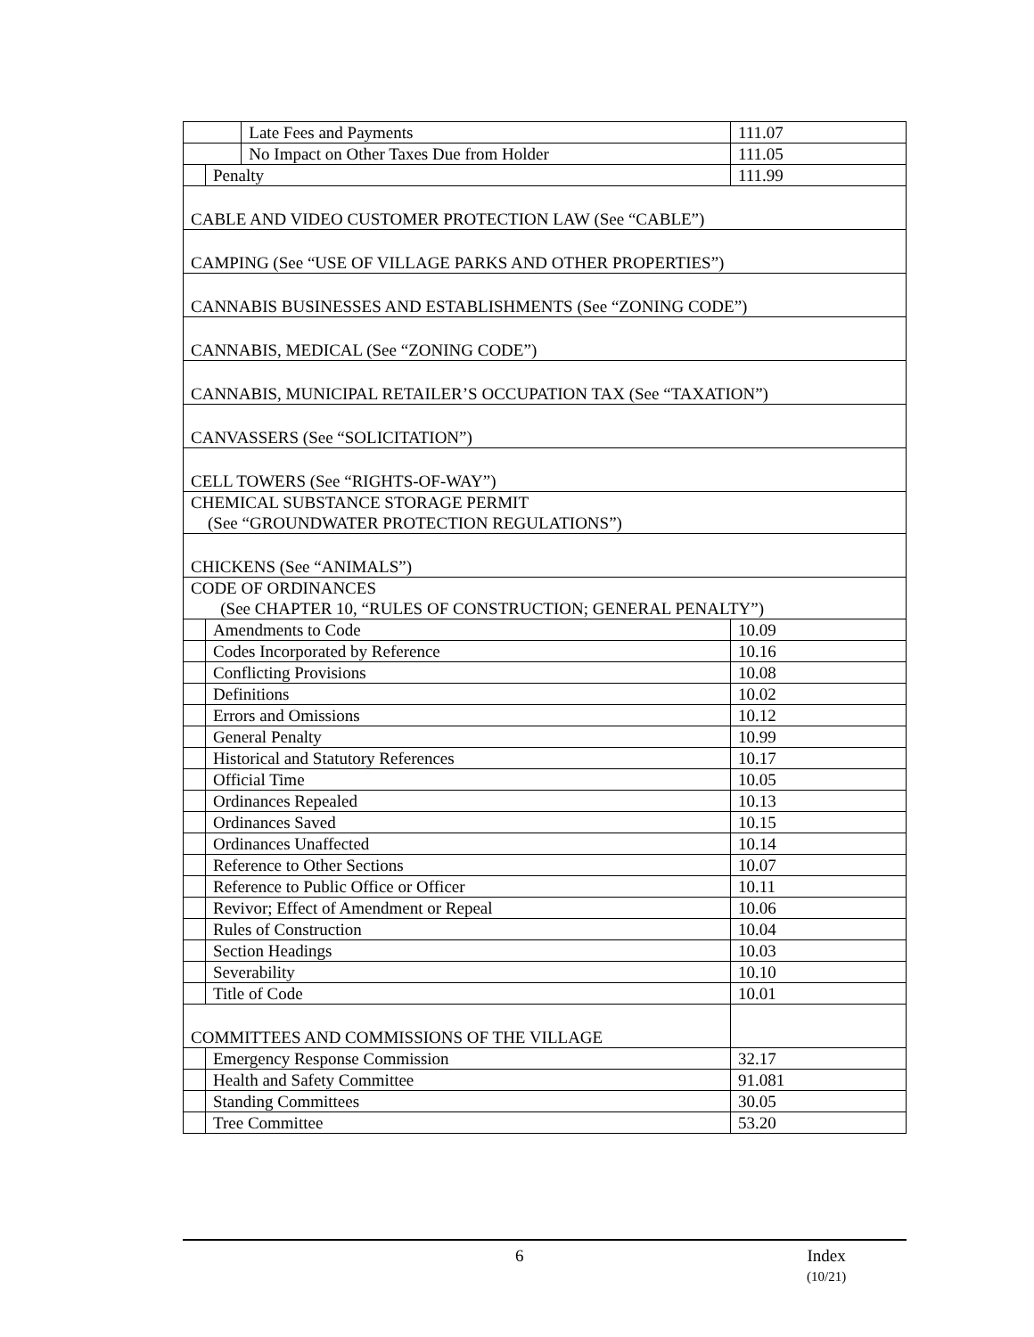| | | Late Fees and Payments | 111.07 |
| | | No Impact on Other Taxes Due from Holder | 111.05 |
| | Penalty | | 111.99 |
| CABLE AND VIDEO CUSTOMER PROTECTION LAW (See “CABLE”) | | | |
| CAMPING (See “USE OF VILLAGE PARKS AND OTHER PROPERTIES”) | | | |
| CANNABIS BUSINESSES AND ESTABLISHMENTS (See “ZONING CODE”) | | | |
| CANNABIS, MEDICAL (See “ZONING CODE”) | | | |
| CANNABIS, MUNICIPAL RETAILER’S OCCUPATION TAX (See “TAXATION”) | | | |
| CANVASSERS (See “SOLICITATION”) | | | |
| CELL TOWERS (See “RIGHTS-OF-WAY”) | | | |
| CHEMICAL SUBSTANCE STORAGE PERMIT (See “GROUNDWATER PROTECTION REGULATIONS”) | | | |
| CHICKENS (See “ANIMALS”) | | | |
| CODE OF ORDINANCES (See CHAPTER 10, “RULES OF CONSTRUCTION; GENERAL PENALTY”) | | | |
| | Amendments to Code | | 10.09 |
| | Codes Incorporated by Reference | | 10.16 |
| | Conflicting Provisions | | 10.08 |
| | Definitions | | 10.02 |
| | Errors and Omissions | | 10.12 |
| | General Penalty | | 10.99 |
| | Historical and Statutory References | | 10.17 |
| | Official Time | | 10.05 |
| | Ordinances Repealed | | 10.13 |
| | Ordinances Saved | | 10.15 |
| | Ordinances Unaffected | | 10.14 |
| | Reference to Other Sections | | 10.07 |
| | Reference to Public Office or Officer | | 10.11 |
| | Revivor; Effect of Amendment or Repeal | | 10.06 |
| | Rules of Construction | | 10.04 |
| | Section Headings | | 10.03 |
| | Severability | | 10.10 |
| | Title of Code | | 10.01 |
| COMMITTEES AND COMMISSIONS OF THE VILLAGE | | | |
| | Emergency Response Commission | | 32.17 |
| | Health and Safety Committee | | 91.081 |
| | Standing Committees | | 30.05 |
| | Tree Committee | | 53.20 |
6
Index
(10/21)